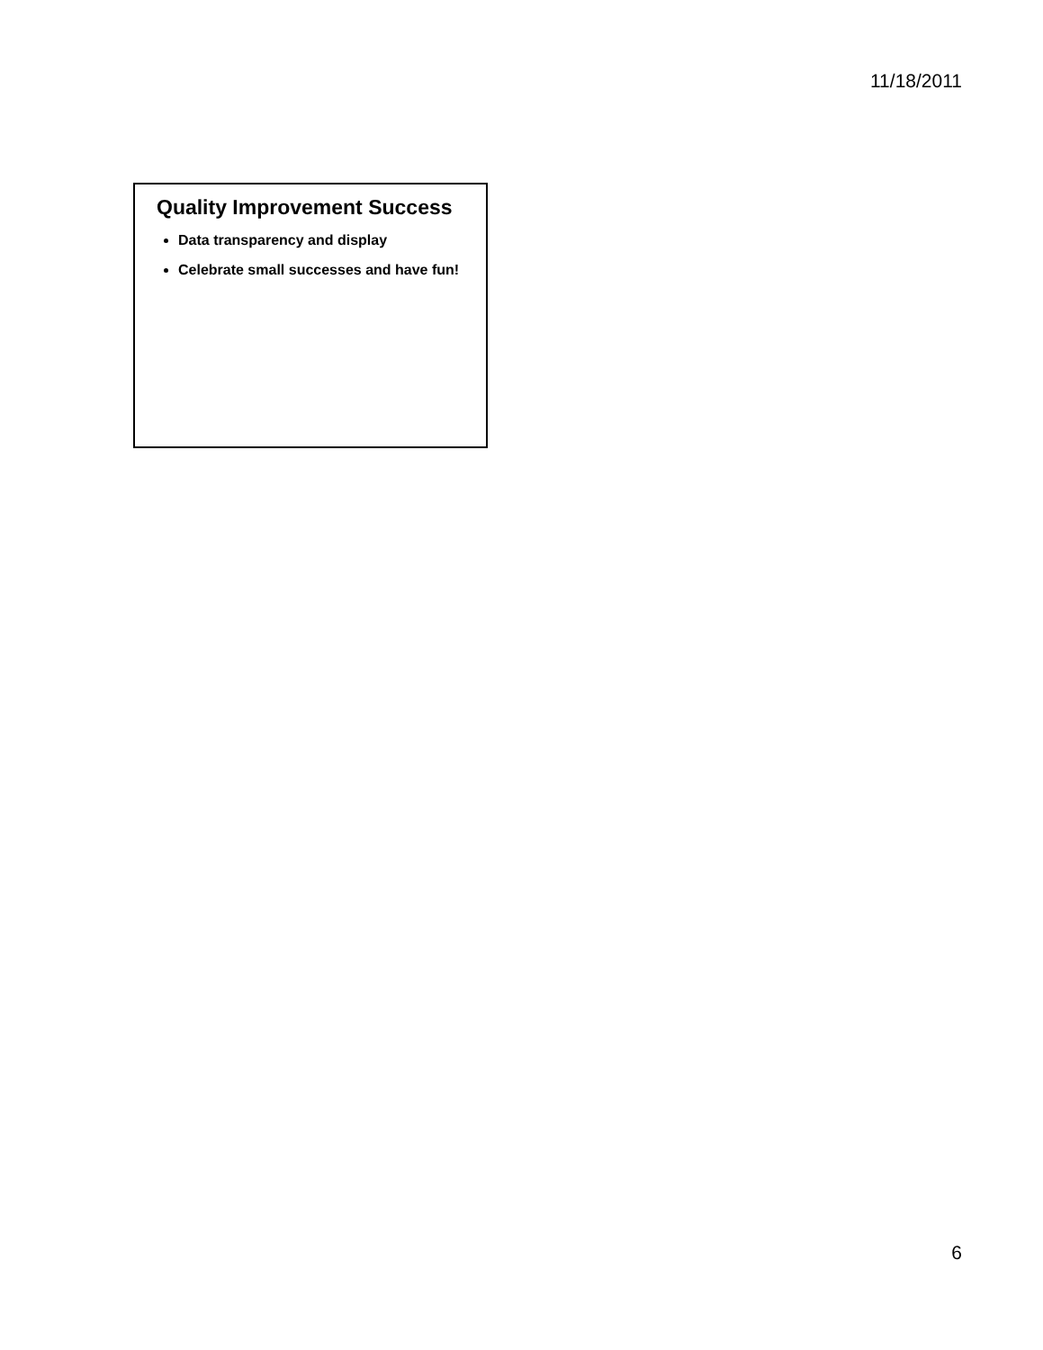11/18/2011
Quality Improvement Success
Data transparency and display
Celebrate small successes and have fun!
6